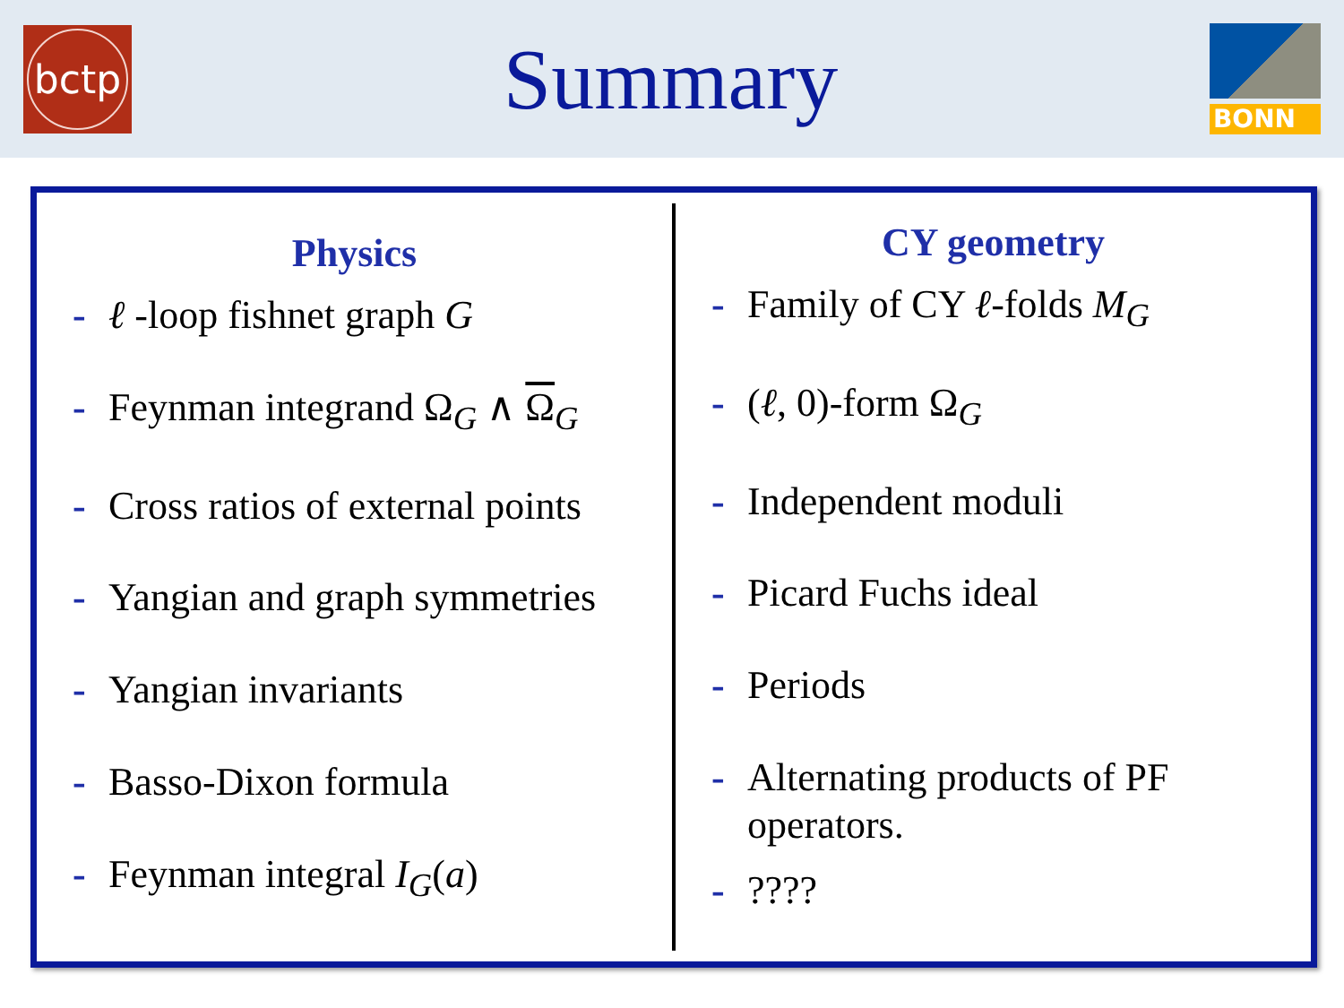bctp
Summary
BONN
Physics
- ℓ -loop fishnet graph G
- Feynman integrand Ω<sub>G</sub> ∧ Ω<sub>G</sub>
- Cross ratios of external points
- Yangian and graph symmetries
- Yangian invariants
- Basso-Dixon formula
- Feynman integral I<sub>G</sub>(a)
CY geometry
- Family of CY ℓ-folds M<sub>G</sub>
- (ℓ, 0)-form Ω<sub>G</sub>
- Independent moduli
- Picard Fuchs ideal
- Periods
- Alternating products of PF operators.
-????